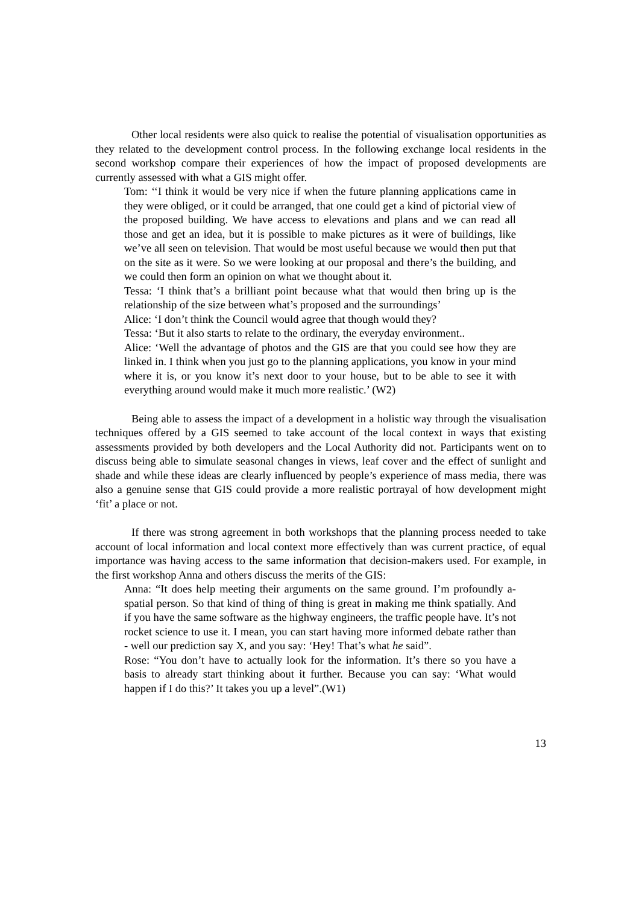Other local residents were also quick to realise the potential of visualisation opportunities as they related to the development control process. In the following exchange local residents in the second workshop compare their experiences of how the impact of proposed developments are currently assessed with what a GIS might offer.
Tom: ‘‘I think it would be very nice if when the future planning applications came in they were obliged, or it could be arranged, that one could get a kind of pictorial view of the proposed building. We have access to elevations and plans and we can read all those and get an idea, but it is possible to make pictures as it were of buildings, like we’ve all seen on television. That would be most useful because we would then put that on the site as it were. So we were looking at our proposal and there’s the building, and we could then form an opinion on what we thought about it.
Tessa: ‘I think that’s a brilliant point because what that would then bring up is the relationship of the size between what’s proposed and the surroundings’
Alice: ‘I don’t think the Council would agree that though would they?
Tessa: ‘But it also starts to relate to the ordinary, the everyday environment..
Alice: ‘Well the advantage of photos and the GIS are that you could see how they are linked in. I think when you just go to the planning applications, you know in your mind where it is, or you know it’s next door to your house, but to be able to see it with everything around would make it much more realistic.’ (W2)
Being able to assess the impact of a development in a holistic way through the visualisation techniques offered by a GIS seemed to take account of the local context in ways that existing assessments provided by both developers and the Local Authority did not. Participants went on to discuss being able to simulate seasonal changes in views, leaf cover and the effect of sunlight and shade and while these ideas are clearly influenced by people’s experience of mass media, there was also a genuine sense that GIS could provide a more realistic portrayal of how development might ‘fit’ a place or not.
If there was strong agreement in both workshops that the planning process needed to take account of local information and local context more effectively than was current practice, of equal importance was having access to the same information that decision-makers used. For example, in the first workshop Anna and others discuss the merits of the GIS:
Anna: “It does help meeting their arguments on the same ground. I’m profoundly a-spatial person. So that kind of thing of thing is great in making me think spatially. And if you have the same software as the highway engineers, the traffic people have. It’s not rocket science to use it. I mean, you can start having more informed debate rather than - well our prediction say X, and you say: ‘Hey! That’s what he said”.
Rose: “You don’t have to actually look for the information. It’s there so you have a basis to already start thinking about it further. Because you can say: ‘What would happen if I do this?’ It takes you up a level”.(W1)
13